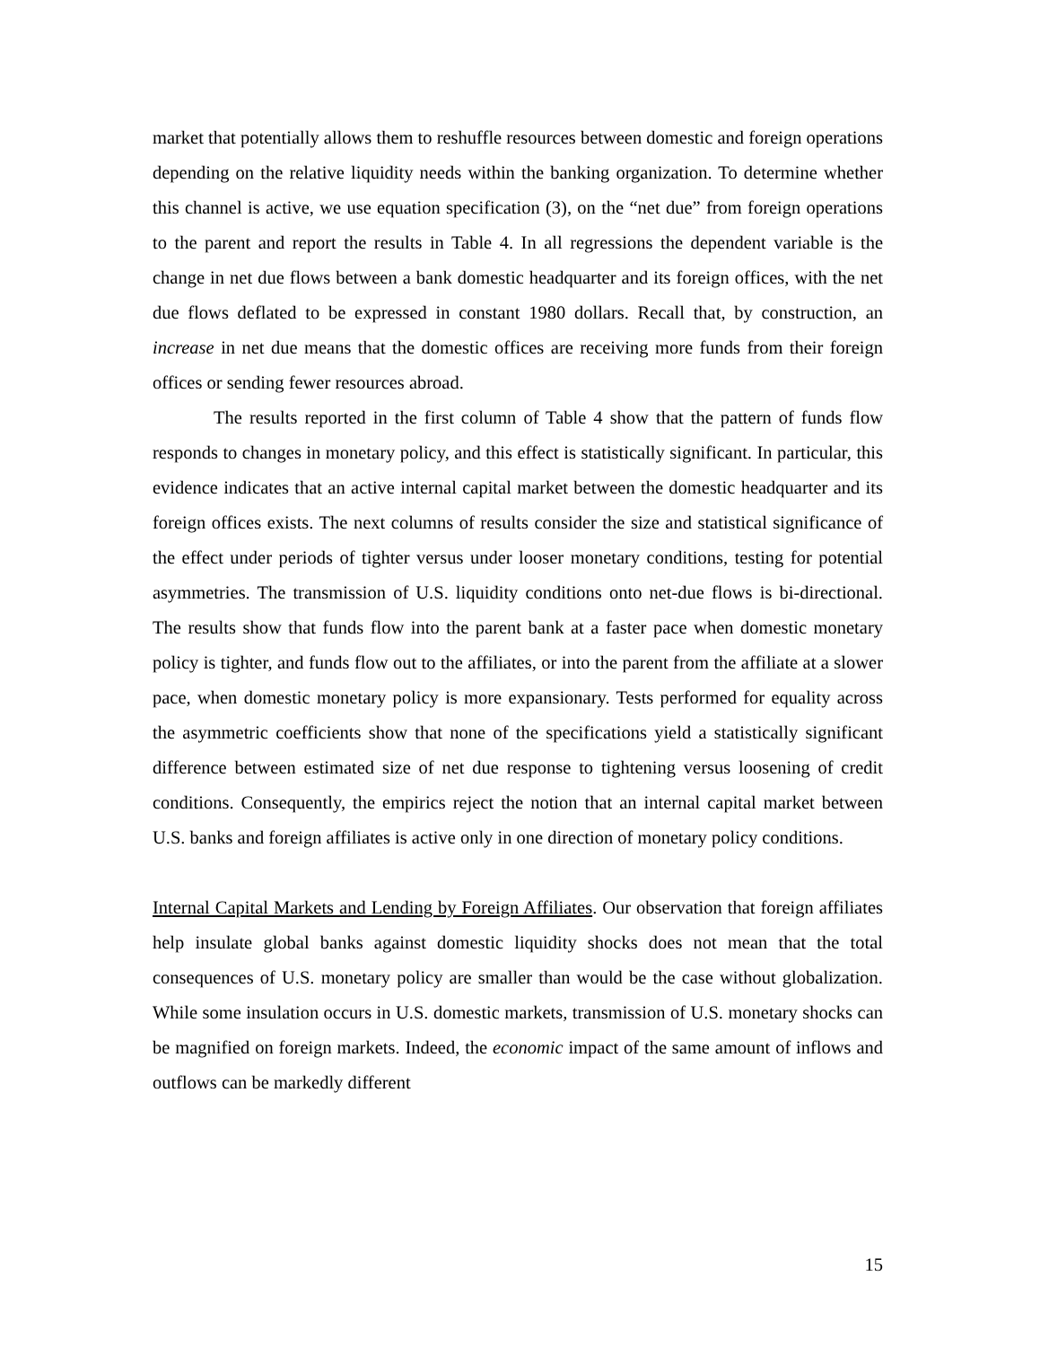market that potentially allows them to reshuffle resources between domestic and foreign operations depending on the relative liquidity needs within the banking organization. To determine whether this channel is active, we use equation specification (3), on the “net due” from foreign operations to the parent and report the results in Table 4. In all regressions the dependent variable is the change in net due flows between a bank domestic headquarter and its foreign offices, with the net due flows deflated to be expressed in constant 1980 dollars. Recall that, by construction, an increase in net due means that the domestic offices are receiving more funds from their foreign offices or sending fewer resources abroad.
The results reported in the first column of Table 4 show that the pattern of funds flow responds to changes in monetary policy, and this effect is statistically significant. In particular, this evidence indicates that an active internal capital market between the domestic headquarter and its foreign offices exists. The next columns of results consider the size and statistical significance of the effect under periods of tighter versus under looser monetary conditions, testing for potential asymmetries. The transmission of U.S. liquidity conditions onto net-due flows is bi-directional. The results show that funds flow into the parent bank at a faster pace when domestic monetary policy is tighter, and funds flow out to the affiliates, or into the parent from the affiliate at a slower pace, when domestic monetary policy is more expansionary. Tests performed for equality across the asymmetric coefficients show that none of the specifications yield a statistically significant difference between estimated size of net due response to tightening versus loosening of credit conditions. Consequently, the empirics reject the notion that an internal capital market between U.S. banks and foreign affiliates is active only in one direction of monetary policy conditions.
Internal Capital Markets and Lending by Foreign Affiliates. Our observation that foreign affiliates help insulate global banks against domestic liquidity shocks does not mean that the total consequences of U.S. monetary policy are smaller than would be the case without globalization. While some insulation occurs in U.S. domestic markets, transmission of U.S. monetary shocks can be magnified on foreign markets. Indeed, the economic impact of the same amount of inflows and outflows can be markedly different
15